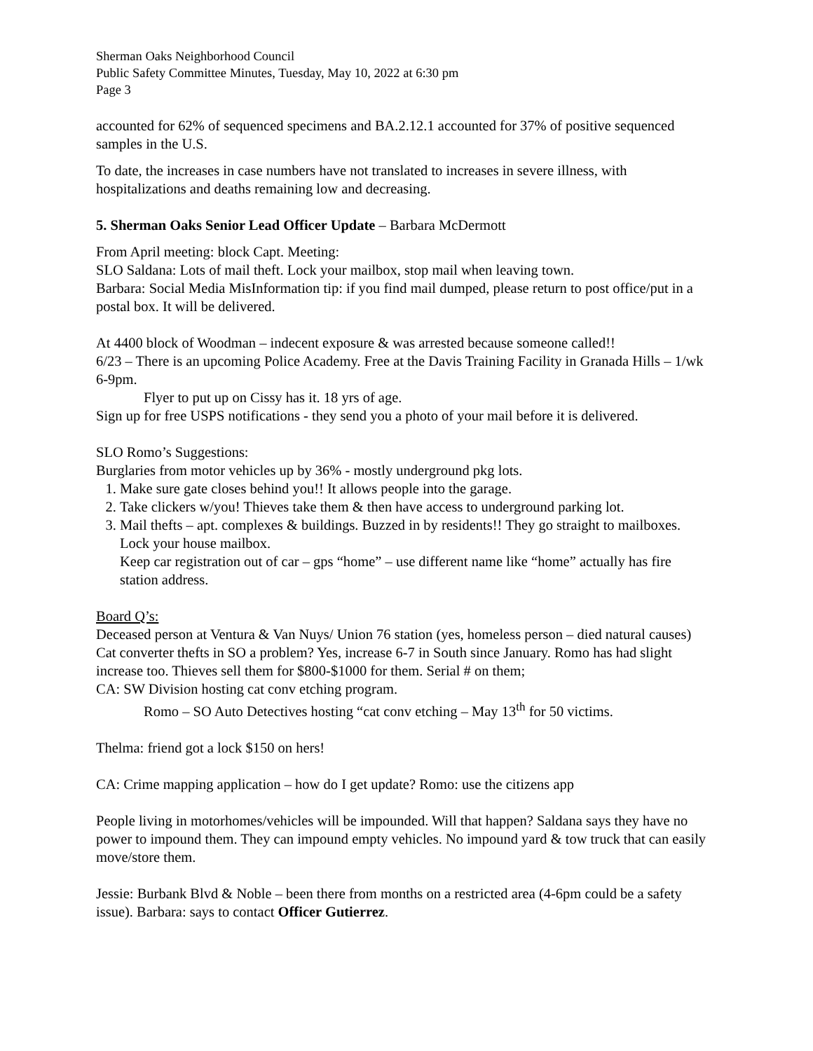Sherman Oaks Neighborhood Council
Public Safety Committee Minutes, Tuesday, May 10, 2022 at 6:30 pm
Page 3
accounted for 62% of sequenced specimens and BA.2.12.1 accounted for 37% of positive sequenced samples in the U.S.
To date, the increases in case numbers have not translated to increases in severe illness, with hospitalizations and deaths remaining low and decreasing.
5. Sherman Oaks Senior Lead Officer Update – Barbara McDermott
From April meeting: block Capt. Meeting:
SLO Saldana: Lots of mail theft. Lock your mailbox, stop mail when leaving town.
Barbara: Social Media MisInformation tip: if you find mail dumped, please return to post office/put in a postal box. It will be delivered.
At 4400 block of Woodman – indecent exposure & was arrested because someone called!!
6/23 – There is an upcoming Police Academy. Free at the Davis Training Facility in Granada Hills – 1/wk 6-9pm.
Flyer to put up on Cissy has it. 18 yrs of age.
Sign up for free USPS notifications - they send you a photo of your mail before it is delivered.
SLO Romo’s Suggestions:
Burglaries from motor vehicles up by 36% - mostly underground pkg lots.
1. Make sure gate closes behind you!! It allows people into the garage.
2. Take clickers w/you! Thieves take them & then have access to underground parking lot.
3. Mail thefts – apt. complexes & buildings. Buzzed in by residents!! They go straight to mailboxes. Lock your house mailbox.
Keep car registration out of car – gps “home” – use different name like “home” actually has fire station address.
Board Q’s:
Deceased person at Ventura & Van Nuys/ Union 76 station (yes, homeless person – died natural causes)
Cat converter thefts in SO a problem? Yes, increase 6-7 in South since January. Romo has had slight increase too. Thieves sell them for $800-$1000 for them. Serial # on them;
CA: SW Division hosting cat conv etching program.
Romo – SO Auto Detectives hosting “cat conv etching – May 13<sup>th</sup> for 50 victims.
Thelma: friend got a lock $150 on hers!
CA: Crime mapping application – how do I get update? Romo: use the citizens app
People living in motorhomes/vehicles will be impounded. Will that happen? Saldana says they have no power to impound them. They can impound empty vehicles. No impound yard & tow truck that can easily move/store them.
Jessie: Burbank Blvd & Noble – been there from months on a restricted area (4-6pm could be a safety issue). Barbara: says to contact Officer Gutierrez.